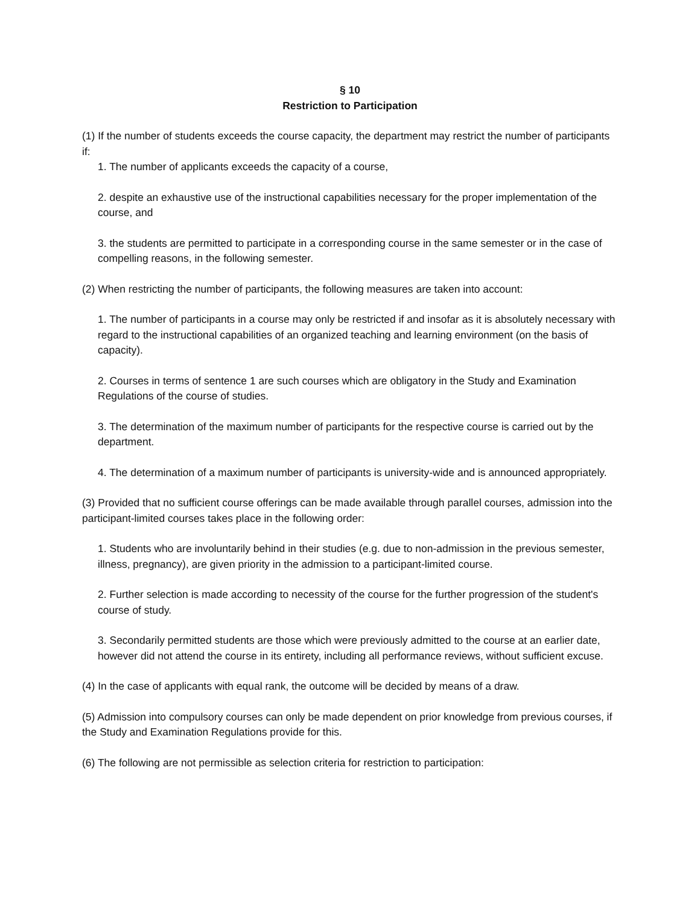§ 10
Restriction to Participation
(1) If the number of students exceeds the course capacity, the department may restrict the number of participants if:
1. The number of applicants exceeds the capacity of a course,
2. despite an exhaustive use of the instructional capabilities necessary for the proper implementation of the course, and
3. the students are permitted to participate in a corresponding course in the same semester or in the case of compelling reasons, in the following semester.
(2) When restricting the number of participants, the following measures are taken into account:
1. The number of participants in a course may only be restricted if and insofar as it is absolutely necessary with regard to the instructional capabilities of an organized teaching and learning environment (on the basis of capacity).
2. Courses in terms of sentence 1 are such courses which are obligatory in the Study and Examination Regulations of the course of studies.
3. The determination of the maximum number of participants for the respective course is carried out by the department.
4. The determination of a maximum number of participants is university-wide and is announced appropriately.
(3) Provided that no sufficient course offerings can be made available through parallel courses, admission into the participant-limited courses takes place in the following order:
1. Students who are involuntarily behind in their studies (e.g. due to non-admission in the previous semester, illness, pregnancy), are given priority in the admission to a participant-limited course.
2. Further selection is made according to necessity of the course for the further progression of the student's course of study.
3. Secondarily permitted students are those which were previously admitted to the course at an earlier date, however did not attend the course in its entirety, including all performance reviews, without sufficient excuse.
(4) In the case of applicants with equal rank, the outcome will be decided by means of a draw.
(5) Admission into compulsory courses can only be made dependent on prior knowledge from previous courses, if the Study and Examination Regulations provide for this.
(6) The following are not permissible as selection criteria for restriction to participation: